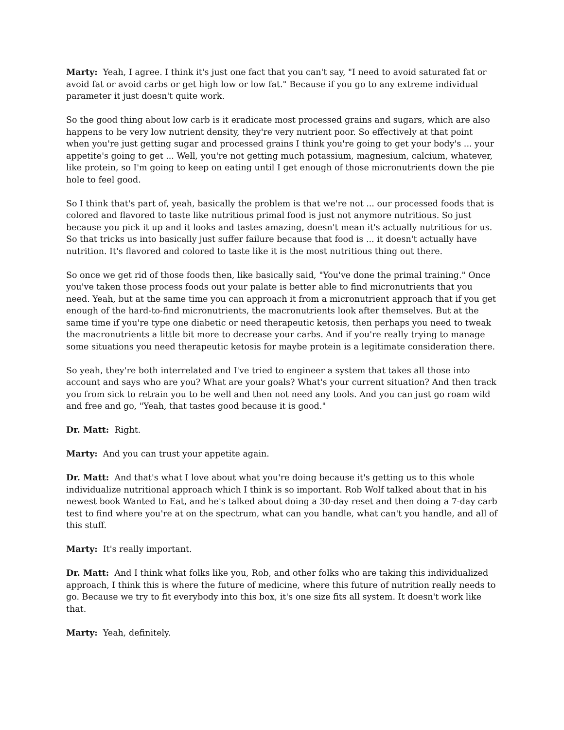Marty: Yeah, I agree. I think it's just one fact that you can't say, "I need to avoid saturated fat or avoid fat or avoid carbs or get high low or low fat." Because if you go to any extreme individual parameter it just doesn't quite work.
So the good thing about low carb is it eradicate most processed grains and sugars, which are also happens to be very low nutrient density, they're very nutrient poor. So effectively at that point when you're just getting sugar and processed grains I think you're going to get your body's ... your appetite's going to get ... Well, you're not getting much potassium, magnesium, calcium, whatever, like protein, so I'm going to keep on eating until I get enough of those micronutrients down the pie hole to feel good.
So I think that's part of, yeah, basically the problem is that we're not ... our processed foods that is colored and flavored to taste like nutritious primal food is just not anymore nutritious. So just because you pick it up and it looks and tastes amazing, doesn't mean it's actually nutritious for us. So that tricks us into basically just suffer failure because that food is ... it doesn't actually have nutrition. It's flavored and colored to taste like it is the most nutritious thing out there.
So once we get rid of those foods then, like basically said, "You've done the primal training." Once you've taken those process foods out your palate is better able to find micronutrients that you need. Yeah, but at the same time you can approach it from a micronutrient approach that if you get enough of the hard-to-find micronutrients, the macronutrients look after themselves. But at the same time if you're type one diabetic or need therapeutic ketosis, then perhaps you need to tweak the macronutrients a little bit more to decrease your carbs. And if you're really trying to manage some situations you need therapeutic ketosis for maybe protein is a legitimate consideration there.
So yeah, they're both interrelated and I've tried to engineer a system that takes all those into account and says who are you? What are your goals? What's your current situation? And then track you from sick to retrain you to be well and then not need any tools. And you can just go roam wild and free and go, "Yeah, that tastes good because it is good."
Dr. Matt: Right.
Marty: And you can trust your appetite again.
Dr. Matt: And that's what I love about what you're doing because it's getting us to this whole individualize nutritional approach which I think is so important. Rob Wolf talked about that in his newest book Wanted to Eat, and he's talked about doing a 30-day reset and then doing a 7-day carb test to find where you're at on the spectrum, what can you handle, what can't you handle, and all of this stuff.
Marty: It's really important.
Dr. Matt: And I think what folks like you, Rob, and other folks who are taking this individualized approach, I think this is where the future of medicine, where this future of nutrition really needs to go. Because we try to fit everybody into this box, it's one size fits all system. It doesn't work like that.
Marty: Yeah, definitely.